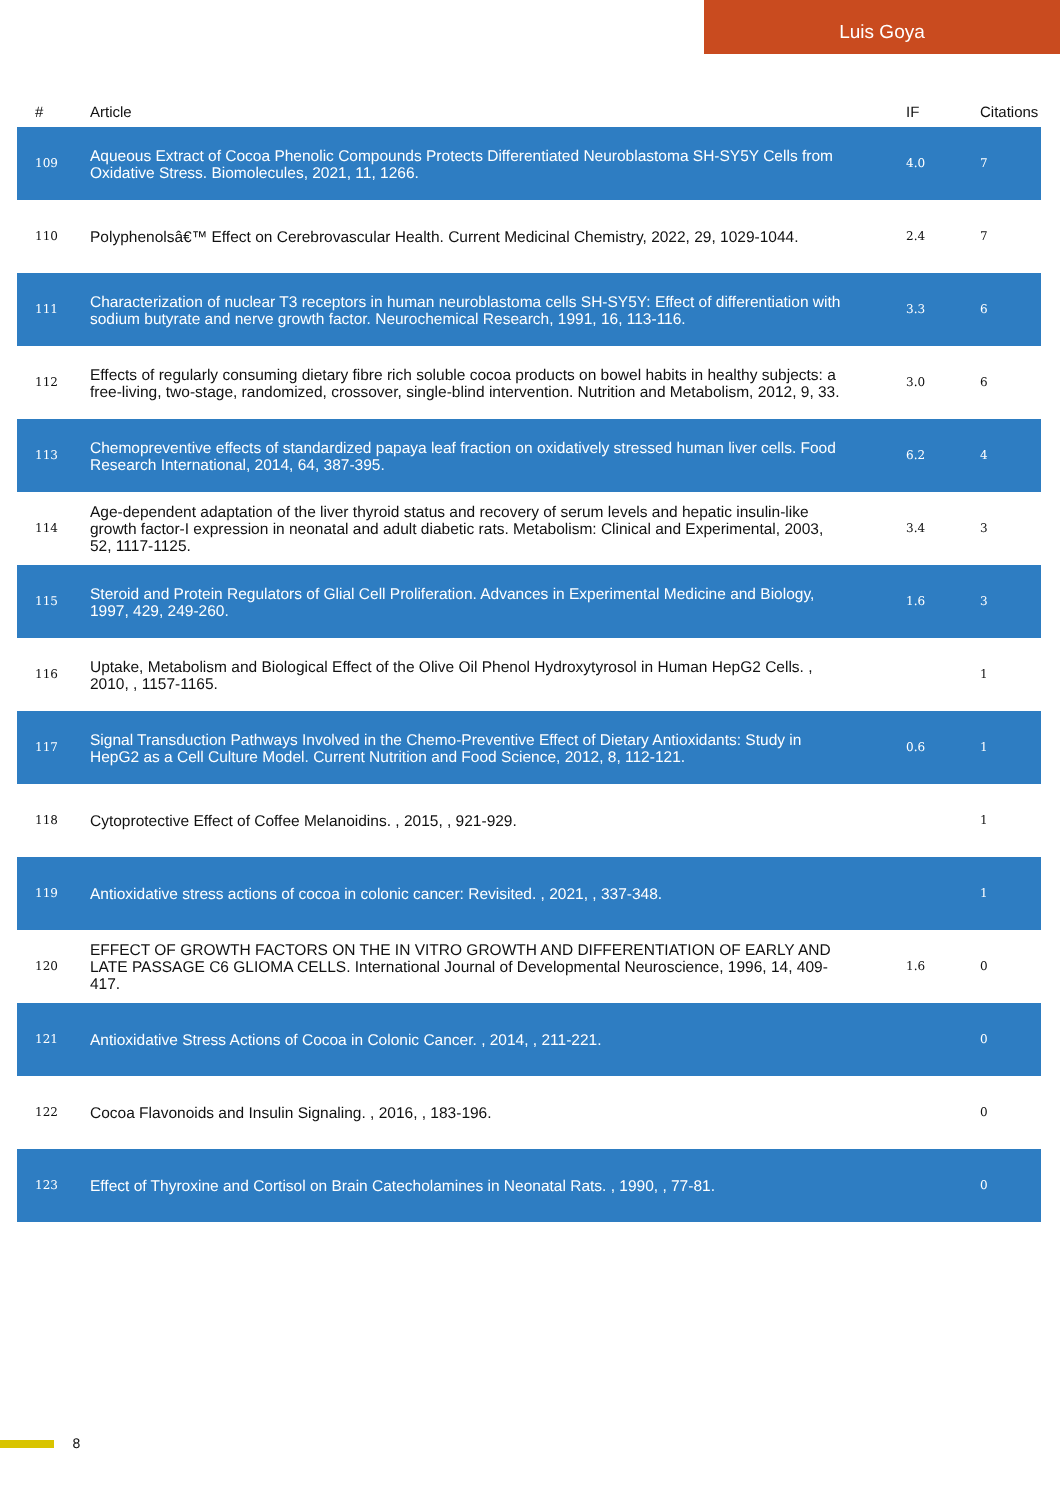Luis Goya
| # | Article | IF | Citations |
| --- | --- | --- | --- |
| 109 | Aqueous Extract of Cocoa Phenolic Compounds Protects Differentiated Neuroblastoma SH-SY5Y Cells from Oxidative Stress. Biomolecules, 2021, 11, 1266. | 4.0 | 7 |
| 110 | Polyphenolsâ€™ Effect on Cerebrovascular Health. Current Medicinal Chemistry, 2022, 29, 1029-1044. | 2.4 | 7 |
| 111 | Characterization of nuclear T3 receptors in human neuroblastoma cells SH-SY5Y: Effect of differentiation with sodium butyrate and nerve growth factor. Neurochemical Research, 1991, 16, 113-116. | 3.3 | 6 |
| 112 | Effects of regularly consuming dietary fibre rich soluble cocoa products on bowel habits in healthy subjects: a free-living, two-stage, randomized, crossover, single-blind intervention. Nutrition and Metabolism, 2012, 9, 33. | 3.0 | 6 |
| 113 | Chemopreventive effects of standardized papaya leaf fraction on oxidatively stressed human liver cells. Food Research International, 2014, 64, 387-395. | 6.2 | 4 |
| 114 | Age-dependent adaptation of the liver thyroid status and recovery of serum levels and hepatic insulin-like growth factor-I expression in neonatal and adult diabetic rats. Metabolism: Clinical and Experimental, 2003, 52, 1117-1125. | 3.4 | 3 |
| 115 | Steroid and Protein Regulators of Glial Cell Proliferation. Advances in Experimental Medicine and Biology, 1997, 429, 249-260. | 1.6 | 3 |
| 116 | Uptake, Metabolism and Biological Effect of the Olive Oil Phenol Hydroxytyrosol in Human HepG2 Cells. , 2010, , 1157-1165. | | 1 |
| 117 | Signal Transduction Pathways Involved in the Chemo-Preventive Effect of Dietary Antioxidants: Study in HepG2 as a Cell Culture Model. Current Nutrition and Food Science, 2012, 8, 112-121. | 0.6 | 1 |
| 118 | Cytoprotective Effect of Coffee Melanoidins. , 2015, , 921-929. | | 1 |
| 119 | Antioxidative stress actions of cocoa in colonic cancer: Revisited. , 2021, , 337-348. | | 1 |
| 120 | EFFECT OF GROWTH FACTORS ON THE IN VITRO GROWTH AND DIFFERENTIATION OF EARLY AND LATE PASSAGE C6 GLIOMA CELLS. International Journal of Developmental Neuroscience, 1996, 14, 409-417. | 1.6 | 0 |
| 121 | Antioxidative Stress Actions of Cocoa in Colonic Cancer. , 2014, , 211-221. | | 0 |
| 122 | Cocoa Flavonoids and Insulin Signaling. , 2016, , 183-196. | | 0 |
| 123 | Effect of Thyroxine and Cortisol on Brain Catecholamines in Neonatal Rats. , 1990, , 77-81. | | 0 |
8